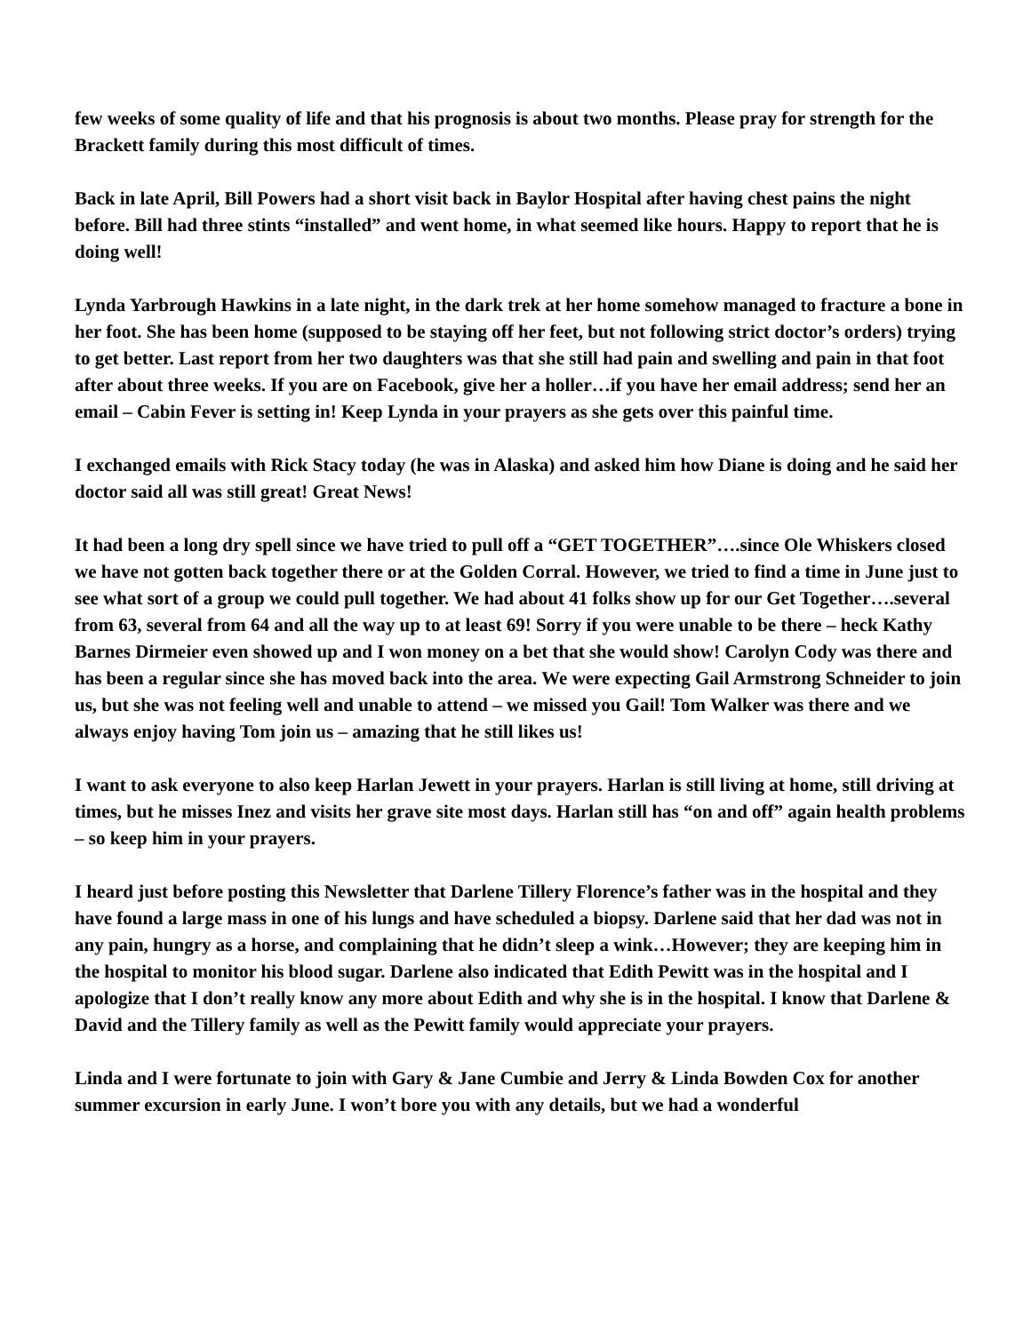few weeks of some quality of life and that his prognosis is about two months. Please pray for strength for the Brackett family during this most difficult of times.
Back in late April, Bill Powers had a short visit back in Baylor Hospital after having chest pains the night before. Bill had three stints “installed” and went home, in what seemed like hours. Happy to report that he is doing well!
Lynda Yarbrough Hawkins in a late night, in the dark trek at her home somehow managed to fracture a bone in her foot. She has been home (supposed to be staying off her feet, but not following strict doctor’s orders) trying to get better. Last report from her two daughters was that she still had pain and swelling and pain in that foot after about three weeks. If you are on Facebook, give her a holler…if you have her email address; send her an email – Cabin Fever is setting in! Keep Lynda in your prayers as she gets over this painful time.
I exchanged emails with Rick Stacy today (he was in Alaska) and asked him how Diane is doing and he said her doctor said all was still great! Great News!
It had been a long dry spell since we have tried to pull off a “GET TOGETHER”….since Ole Whiskers closed we have not gotten back together there or at the Golden Corral. However, we tried to find a time in June just to see what sort of a group we could pull together. We had about 41 folks show up for our Get Together….several from 63, several from 64 and all the way up to at least 69! Sorry if you were unable to be there – heck Kathy Barnes Dirmeier even showed up and I won money on a bet that she would show! Carolyn Cody was there and has been a regular since she has moved back into the area. We were expecting Gail Armstrong Schneider to join us, but she was not feeling well and unable to attend – we missed you Gail! Tom Walker was there and we always enjoy having Tom join us – amazing that he still likes us!
I want to ask everyone to also keep Harlan Jewett in your prayers. Harlan is still living at home, still driving at times, but he misses Inez and visits her grave site most days. Harlan still has “on and off” again health problems – so keep him in your prayers.
I heard just before posting this Newsletter that Darlene Tillery Florence’s father was in the hospital and they have found a large mass in one of his lungs and have scheduled a biopsy. Darlene said that her dad was not in any pain, hungry as a horse, and complaining that he didn’t sleep a wink…However; they are keeping him in the hospital to monitor his blood sugar. Darlene also indicated that Edith Pewitt was in the hospital and I apologize that I don’t really know any more about Edith and why she is in the hospital. I know that Darlene & David and the Tillery family as well as the Pewitt family would appreciate your prayers.
Linda and I were fortunate to join with Gary & Jane Cumbie and Jerry & Linda Bowden Cox for another summer excursion in early June. I won’t bore you with any details, but we had a wonderful